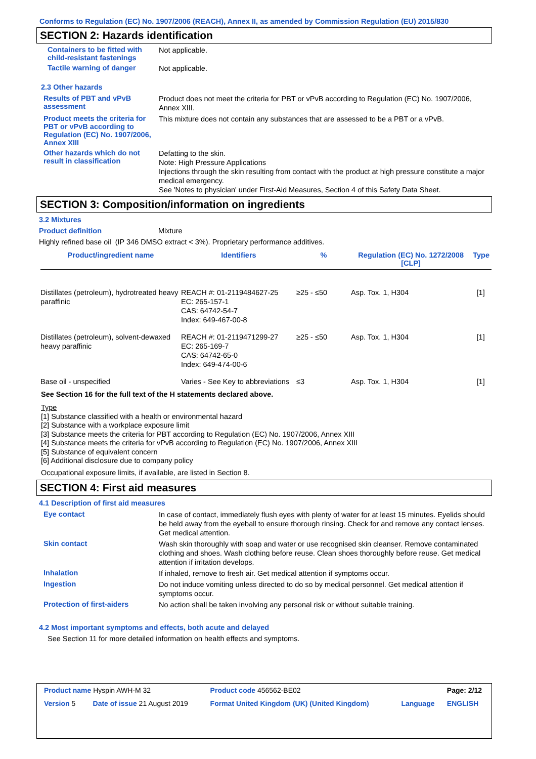Conforms to Regulation (EC) No. 1907/2006 (REACH), Annex II, as amended by Commission Regulation (EU) 2015/830
SECTION 2: Hazards identification
Containers to be fitted with child-resistant fastenings
Not applicable.
Tactile warning of danger
Not applicable.
2.3 Other hazards
Results of PBT and vPvB assessment
Product does not meet the criteria for PBT or vPvB according to Regulation (EC) No. 1907/2006, Annex XIII.
Product meets the criteria for PBT or vPvB according to Regulation (EC) No. 1907/2006, Annex XIII
This mixture does not contain any substances that are assessed to be a PBT or a vPvB.
Other hazards which do not result in classification
Defatting to the skin.
Note: High Pressure Applications
Injections through the skin resulting from contact with the product at high pressure constitute a major medical emergency.
See 'Notes to physician' under First-Aid Measures, Section 4 of this Safety Data Sheet.
SECTION 3: Composition/information on ingredients
3.2 Mixtures
Product definition Mixture
Highly refined base oil (IP 346 DMSO extract < 3%). Proprietary performance additives.
| Product/ingredient name | Identifiers | % | Regulation (EC) No. 1272/2008 [CLP] | Type |
| --- | --- | --- | --- | --- |
| Distillates (petroleum), hydrotreated heavy paraffinic | REACH #: 01-2119484627-25 EC: 265-157-1 CAS: 64742-54-7 Index: 649-467-00-8 | ≥25 - ≤50 | Asp. Tox. 1, H304 | [1] |
| Distillates (petroleum), solvent-dewaxed heavy paraffinic | REACH #: 01-2119471299-27 EC: 265-169-7 CAS: 64742-65-0 Index: 649-474-00-6 | ≥25 - ≤50 | Asp. Tox. 1, H304 | [1] |
| Base oil - unspecified | Varies - See Key to abbreviations | ≤3 | Asp. Tox. 1, H304 | [1] |
See Section 16 for the full text of the H statements declared above.
Type
[1] Substance classified with a health or environmental hazard
[2] Substance with a workplace exposure limit
[3] Substance meets the criteria for PBT according to Regulation (EC) No. 1907/2006, Annex XIII
[4] Substance meets the criteria for vPvB according to Regulation (EC) No. 1907/2006, Annex XIII
[5] Substance of equivalent concern
[6] Additional disclosure due to company policy
Occupational exposure limits, if available, are listed in Section 8.
SECTION 4: First aid measures
4.1 Description of first aid measures
Eye contact
In case of contact, immediately flush eyes with plenty of water for at least 15 minutes. Eyelids should be held away from the eyeball to ensure thorough rinsing. Check for and remove any contact lenses. Get medical attention.
Skin contact
Wash skin thoroughly with soap and water or use recognised skin cleanser. Remove contaminated clothing and shoes. Wash clothing before reuse. Clean shoes thoroughly before reuse. Get medical attention if irritation develops.
Inhalation
If inhaled, remove to fresh air. Get medical attention if symptoms occur.
Ingestion
Do not induce vomiting unless directed to do so by medical personnel. Get medical attention if symptoms occur.
Protection of first-aiders
No action shall be taken involving any personal risk or without suitable training.
4.2 Most important symptoms and effects, both acute and delayed
See Section 11 for more detailed information on health effects and symptoms.
| Product name Hyspin AWH-M 32 | | Product code 456562-BE02 | | Page: 2/12 |
| Version 5 | Date of issue 21 August 2019 | Format United Kingdom (UK) (United Kingdom) | Language | ENGLISH |